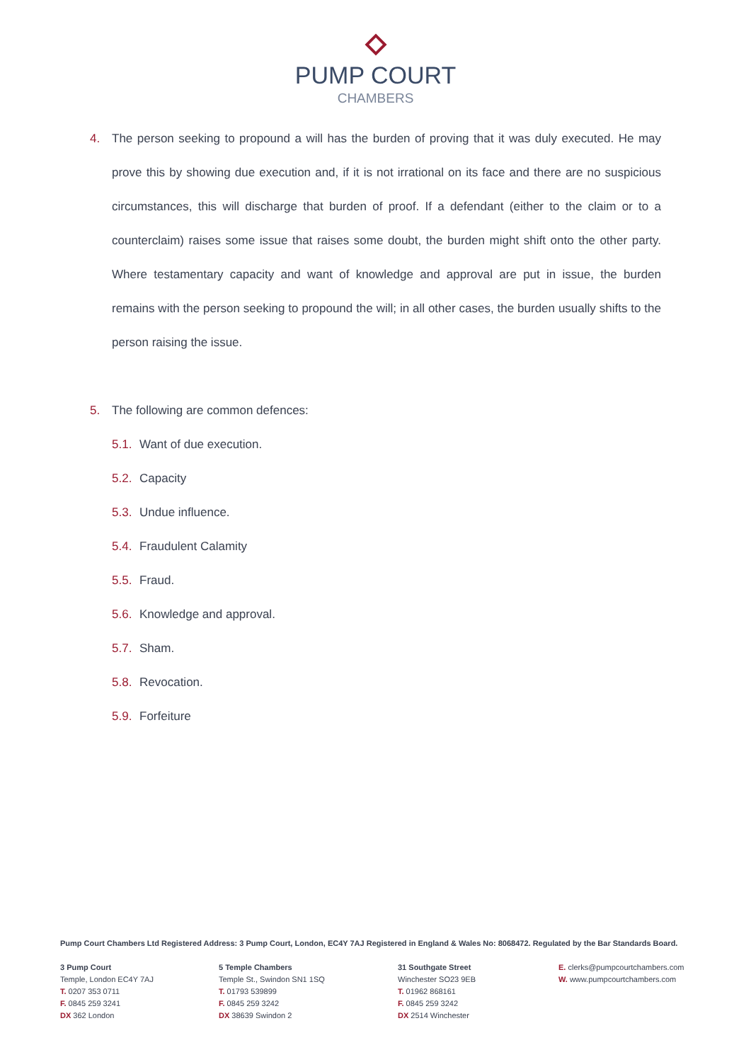PUMP COURT
CHAMBERS
4. The person seeking to propound a will has the burden of proving that it was duly executed. He may prove this by showing due execution and, if it is not irrational on its face and there are no suspicious circumstances, this will discharge that burden of proof. If a defendant (either to the claim or to a counterclaim) raises some issue that raises some doubt, the burden might shift onto the other party. Where testamentary capacity and want of knowledge and approval are put in issue, the burden remains with the person seeking to propound the will; in all other cases, the burden usually shifts to the person raising the issue.
5. The following are common defences:
5.1. Want of due execution.
5.2. Capacity
5.3. Undue influence.
5.4. Fraudulent Calamity
5.5. Fraud.
5.6. Knowledge and approval.
5.7. Sham.
5.8. Revocation.
5.9. Forfeiture
Pump Court Chambers Ltd Registered Address: 3 Pump Court, London, EC4Y 7AJ Registered in England & Wales No: 8068472. Regulated by the Bar Standards Board.
3 Pump Court
Temple, London EC4Y 7AJ
T. 0207 353 0711
F. 0845 259 3241
DX 362 London
5 Temple Chambers
Temple St., Swindon SN1 1SQ
T. 01793 539899
F. 0845 259 3242
DX 38639 Swindon 2
31 Southgate Street
Winchester SO23 9EB
T. 01962 868161
F. 0845 259 3242
DX 2514 Winchester
E. clerks@pumpcourtchambers.com
W. www.pumpcourtchambers.com